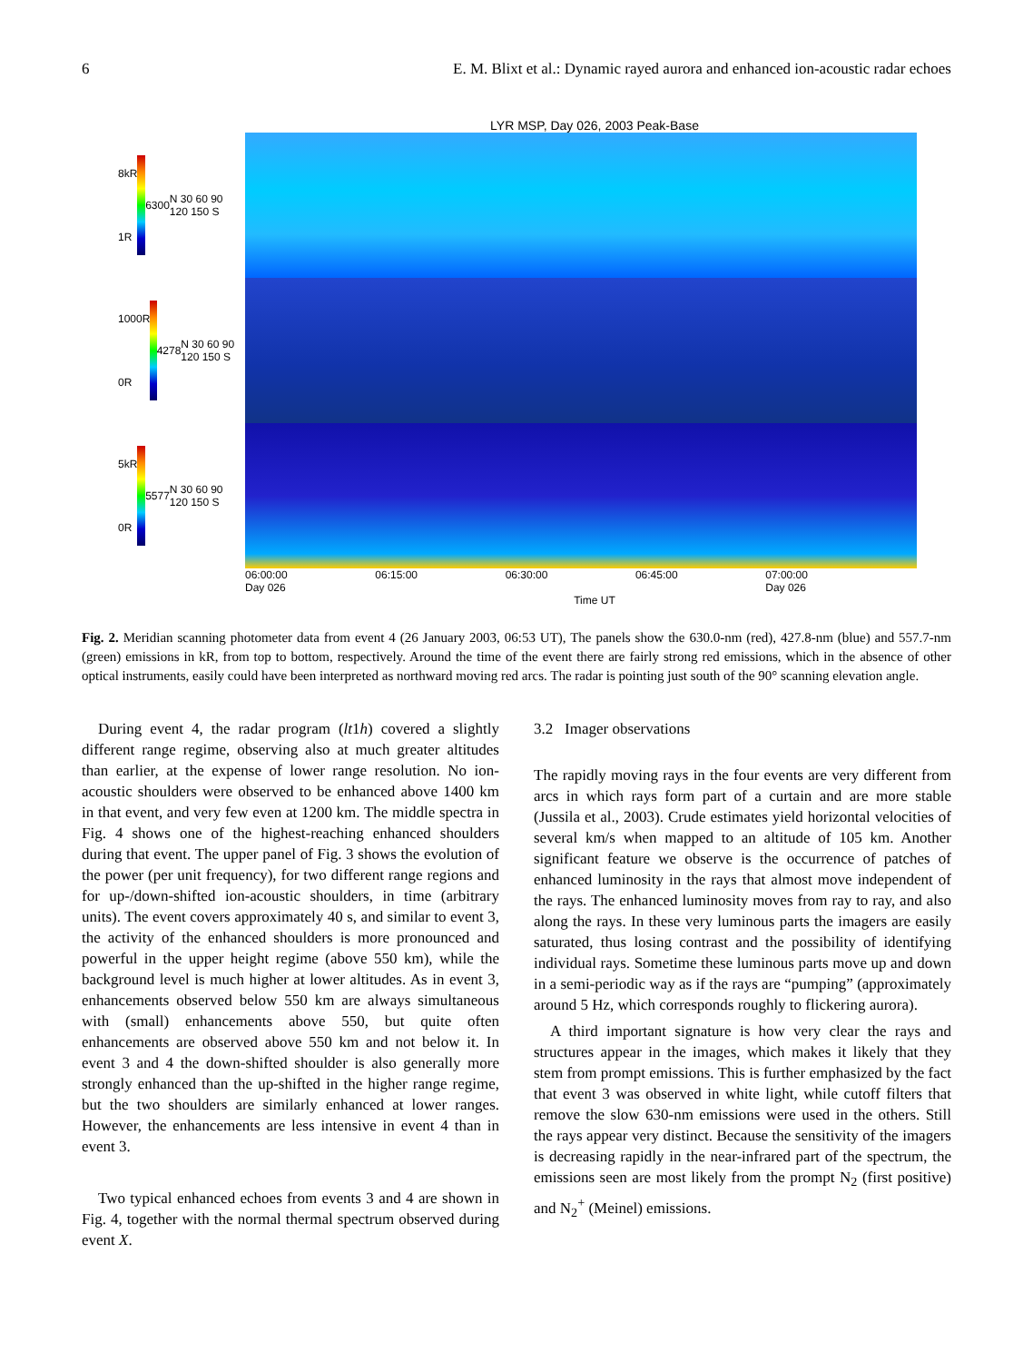6 E. M. Blixt et al.: Dynamic rayed aurora and enhanced ion-acoustic radar echoes
LYR MSP, Day 026, 2003 Peak-Base
8kR
1R
6300 N 30 60 90 120 150 S
1000R
0R
4278 N 30 60 90 120 150 S
5kR
0R
5577 N 30 60 90 120 150 S
06:00:00
Day 026 06:15:00 06:30:00 06:45:00 07:00:00
Day 026
Time UT
Fig. 2. Meridian scanning photometer data from event 4 (26 January 2003, 06:53 UT), The panels show the 630.0-nm (red), 427.8-nm (blue) and 557.7-nm (green) emissions in kR, from top to bottom, respectively. Around the time of the event there are fairly strong red emissions, which in the absence of other optical instruments, easily could have been interpreted as northward moving red arcs. The radar is pointing just south of the 90° scanning elevation angle.
During event 4, the radar program (lt1h) covered a slightly different range regime, observing also at much greater altitudes than earlier, at the expense of lower range resolution. No ion-acoustic shoulders were observed to be enhanced above 1400 km in that event, and very few even at 1200 km. The middle spectra in Fig. 4 shows one of the highest-reaching enhanced shoulders during that event. The upper panel of Fig. 3 shows the evolution of the power (per unit frequency), for two different range regions and for up-/down-shifted ion-acoustic shoulders, in time (arbitrary units). The event covers approximately 40 s, and similar to event 3, the activity of the enhanced shoulders is more pronounced and powerful in the upper height regime (above 550 km), while the background level is much higher at lower altitudes. As in event 3, enhancements observed below 550 km are always simultaneous with (small) enhancements above 550, but quite often enhancements are observed above 550 km and not below it. In event 3 and 4 the down-shifted shoulder is also generally more strongly enhanced than the up-shifted in the higher range regime, but the two shoulders are similarly enhanced at lower ranges. However, the enhancements are less intensive in event 4 than in event 3.
Two typical enhanced echoes from events 3 and 4 are shown in Fig. 4, together with the normal thermal spectrum observed during event X.
3.2 Imager observations
The rapidly moving rays in the four events are very different from arcs in which rays form part of a curtain and are more stable (Jussila et al., 2003). Crude estimates yield horizontal velocities of several km/s when mapped to an altitude of 105 km. Another significant feature we observe is the occurrence of patches of enhanced luminosity in the rays that almost move independent of the rays. The enhanced luminosity moves from ray to ray, and also along the rays. In these very luminous parts the imagers are easily saturated, thus losing contrast and the possibility of identifying individual rays. Sometime these luminous parts move up and down in a semi-periodic way as if the rays are “pumping” (approximately around 5 Hz, which corresponds roughly to flickering aurora).
A third important signature is how very clear the rays and structures appear in the images, which makes it likely that they stem from prompt emissions. This is further emphasized by the fact that event 3 was observed in white light, while cutoff filters that remove the slow 630-nm emissions were used in the others. Still the rays appear very distinct. Because the sensitivity of the imagers is decreasing rapidly in the near-infrared part of the spectrum, the emissions seen are most likely from the prompt N<sub>2</sub> (first positive) and N<sub>2</sub><sup>+</sup> (Meinel) emissions.